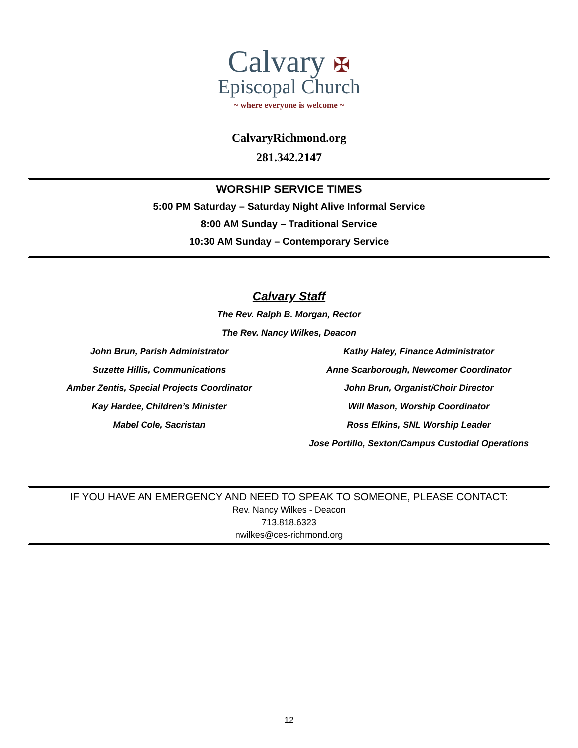Calvary ✠
Episcopal Church
~ where everyone is welcome ~
CalvaryRichmond.org
281.342.2147
WORSHIP SERVICE TIMES
5:00 PM Saturday – Saturday Night Alive Informal Service
8:00 AM Sunday – Traditional Service
10:30 AM Sunday – Contemporary Service
Calvary Staff
The Rev. Ralph B. Morgan, Rector
The Rev. Nancy Wilkes, Deacon
John Brun, Parish Administrator
Suzette Hillis, Communications
Amber Zentis, Special Projects Coordinator
Kay Hardee, Children’s Minister
Mabel Cole, Sacristan
Kathy Haley, Finance Administrator
Anne Scarborough, Newcomer Coordinator
John Brun, Organist/Choir Director
Will Mason, Worship Coordinator
Ross Elkins, SNL Worship Leader
Jose Portillo, Sexton/Campus Custodial Operations
IF YOU HAVE AN EMERGENCY AND NEED TO SPEAK TO SOMEONE, PLEASE CONTACT:
Rev. Nancy Wilkes - Deacon
713.818.6323
nwilkes@ces-richmond.org
12